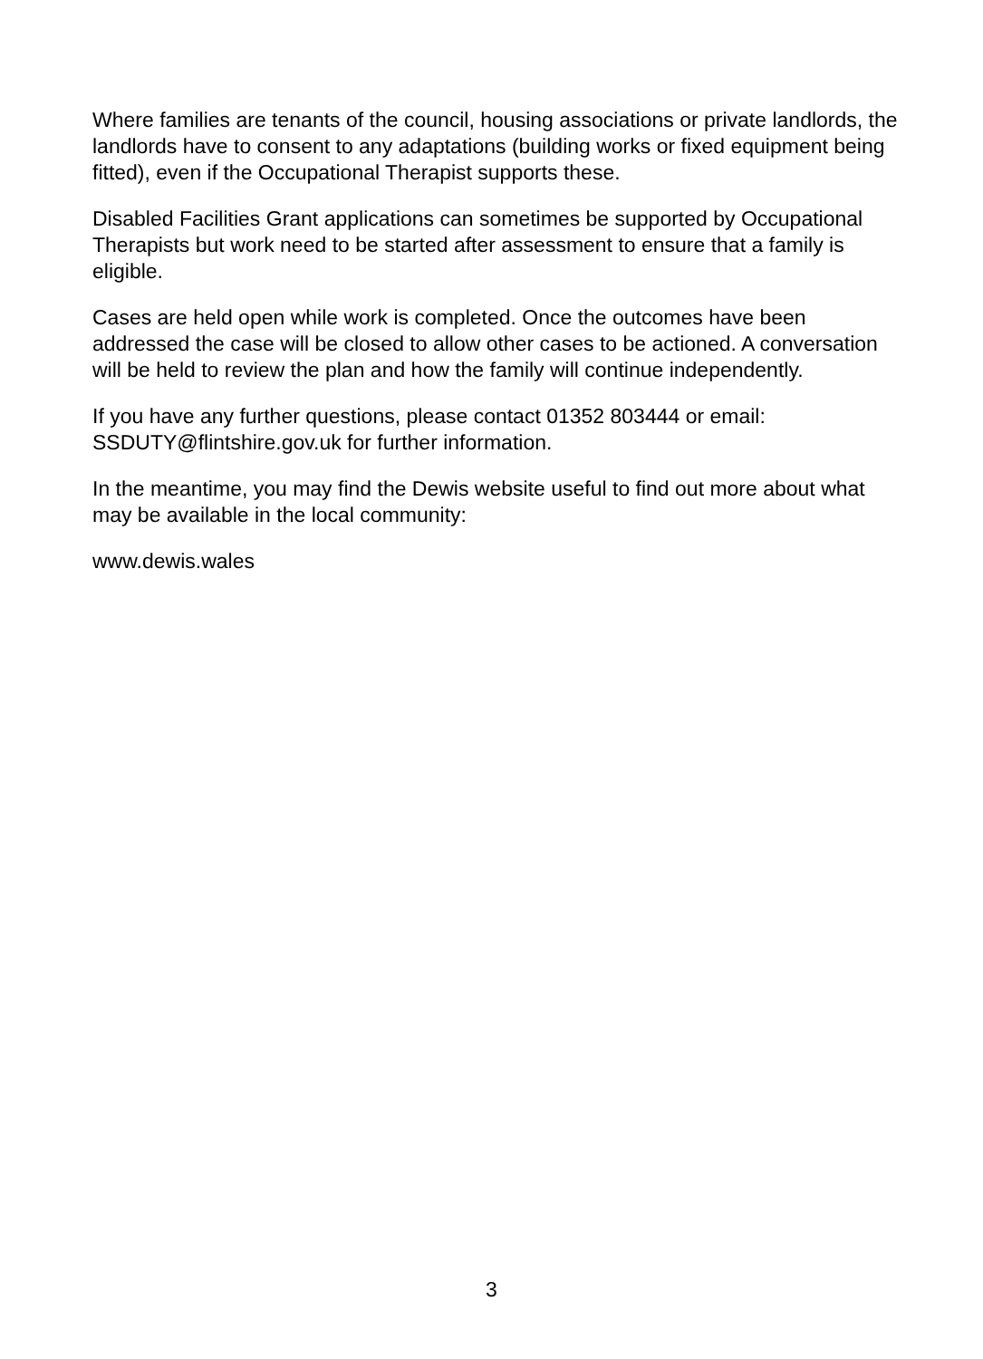Where families are tenants of the council, housing associations or private landlords, the landlords have to consent to any adaptations (building works or fixed equipment being fitted), even if the Occupational Therapist supports these.
Disabled Facilities Grant applications can sometimes be supported by Occupational Therapists but work need to be started after assessment to ensure that a family is eligible.
Cases are held open while work is completed. Once the outcomes have been addressed the case will be closed to allow other cases to be actioned. A conversation will be held to review the plan and how the family will continue independently.
If you have any further questions, please contact 01352 803444 or email: SSDUTY@flintshire.gov.uk for further information.
In the meantime, you may find the Dewis website useful to find out more about what may be available in the local community:
www.dewis.wales
3